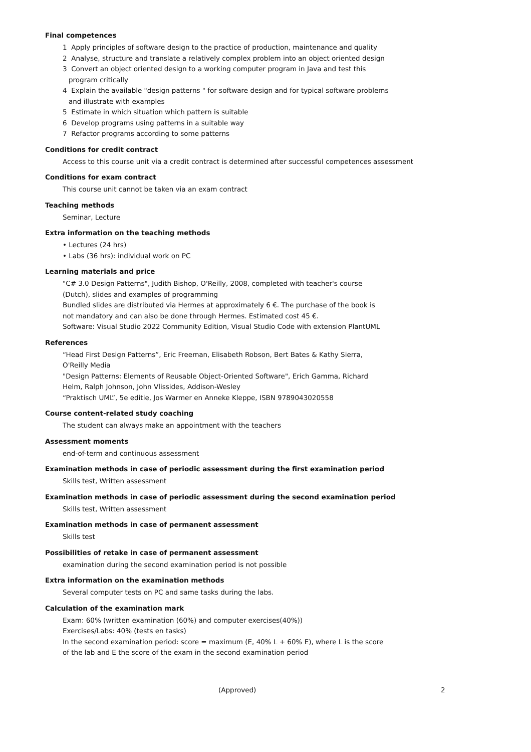Final competences
1 Apply principles of software design to the practice of production, maintenance and quality
2 Analyse, structure and translate a relatively complex problem into an object oriented design
3 Convert an object oriented design to a working computer program in Java and test this
program critically
4 Explain the available "design patterns " for software design and for typical software problems
and illustrate with examples
5 Estimate in which situation which pattern is suitable
6 Develop programs using patterns in a suitable way
7 Refactor programs according to some patterns
Conditions for credit contract
Access to this course unit via a credit contract is determined after successful competences assessment
Conditions for exam contract
This course unit cannot be taken via an exam contract
Teaching methods
Seminar, Lecture
Extra information on the teaching methods
• Lectures (24 hrs)
• Labs (36 hrs): individual work on PC
Learning materials and price
"C# 3.0 Design Patterns", Judith Bishop, O'Reilly, 2008, completed with teacher's course
(Dutch), slides and examples of programming
Bundled slides are distributed via Hermes at approximately 6 €. The purchase of the book is
not mandatory and can also be done through Hermes. Estimated cost 45 €.
Software: Visual Studio 2022 Community Edition, Visual Studio Code with extension PlantUML
References
“Head First Design Patterns”, Eric Freeman, Elisabeth Robson, Bert Bates & Kathy Sierra,
O'Reilly Media
"Design Patterns: Elements of Reusable Object-Oriented Software", Erich Gamma, Richard
Helm, Ralph Johnson, John Vlissides, Addison-Wesley
“Praktisch UML”, 5e editie, Jos Warmer en Anneke Kleppe, ISBN 9789043020558
Course content-related study coaching
The student can always make an appointment with the teachers
Assessment moments
end-of-term and continuous assessment
Examination methods in case of periodic assessment during the first examination period
Skills test, Written assessment
Examination methods in case of periodic assessment during the second examination period
Skills test, Written assessment
Examination methods in case of permanent assessment
Skills test
Possibilities of retake in case of permanent assessment
examination during the second examination period is not possible
Extra information on the examination methods
Several computer tests on PC and same tasks during the labs.
Calculation of the examination mark
Exam: 60% (written examination (60%) and computer exercises(40%))
Exercises/Labs: 40% (tests en tasks)
In the second examination period: score = maximum (E, 40% L + 60% E), where L is the score
of the lab and E the score of the exam in the second examination period
(Approved) 2